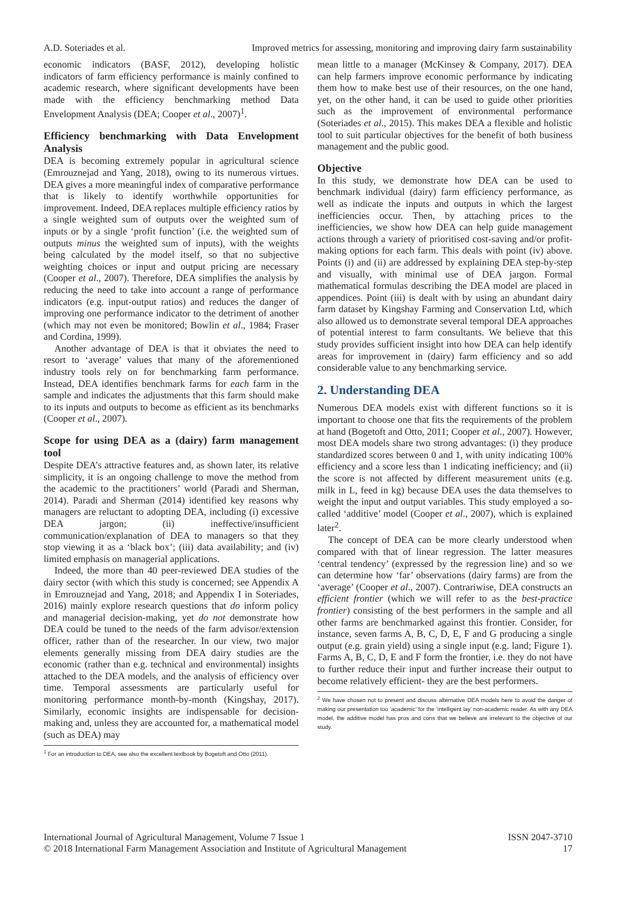A.D. Soteriades et al. Improved metrics for assessing, monitoring and improving dairy farm sustainability
economic indicators (BASF, 2012), developing holistic indicators of farm efficiency performance is mainly confined to academic research, where significant developments have been made with the efficiency benchmarking method Data Envelopment Analysis (DEA; Cooper et al., 2007)<sup>1</sup>.
Efficiency benchmarking with Data Envelopment Analysis
DEA is becoming extremely popular in agricultural science (Emrouznejad and Yang, 2018), owing to its numerous virtues. DEA gives a more meaningful index of comparative performance that is likely to identify worthwhile opportunities for improvement. Indeed, DEA replaces multiple efficiency ratios by a single weighted sum of outputs over the weighted sum of inputs or by a single ‘profit function’ (i.e. the weighted sum of outputs minus the weighted sum of inputs), with the weights being calculated by the model itself, so that no subjective weighting choices or input and output pricing are necessary (Cooper et al., 2007). Therefore, DEA simplifies the analysis by reducing the need to take into account a range of performance indicators (e.g. input-output ratios) and reduces the danger of improving one performance indicator to the detriment of another (which may not even be monitored; Bowlin et al., 1984; Fraser and Cordina, 1999).
Another advantage of DEA is that it obviates the need to resort to ‘average’ values that many of the aforementioned industry tools rely on for benchmarking farm performance. Instead, DEA identifies benchmark farms for each farm in the sample and indicates the adjustments that this farm should make to its inputs and outputs to become as efficient as its benchmarks (Cooper et al., 2007).
Scope for using DEA as a (dairy) farm management tool
Despite DEA’s attractive features and, as shown later, its relative simplicity, it is an ongoing challenge to move the method from the academic to the practitioners’ world (Paradi and Sherman, 2014). Paradi and Sherman (2014) identified key reasons why managers are reluctant to adopting DEA, including (i) excessive DEA jargon; (ii) ineffective/insufficient communication/explanation of DEA to managers so that they stop viewing it as a ‘black box’; (iii) data availability; and (iv) limited emphasis on managerial applications.
Indeed, the more than 40 peer-reviewed DEA studies of the dairy sector (with which this study is concerned; see Appendix A in Emrouznejad and Yang, 2018; and Appendix I in Soteriades, 2016) mainly explore research questions that do inform policy and managerial decision-making, yet do not demonstrate how DEA could be tuned to the needs of the farm advisor/extension officer, rather than of the researcher. In our view, two major elements generally missing from DEA dairy studies are the economic (rather than e.g. technical and environmental) insights attached to the DEA models, and the analysis of efficiency over time. Temporal assessments are particularly useful for monitoring performance month-by-month (Kingshay, 2017). Similarly, economic insights are indispensable for decision-making and, unless they are accounted for, a mathematical model (such as DEA) may
<sup>1</sup> For an introduction to DEA, see also the excellent textbook by Bogetoft and Otto (2011).
mean little to a manager (McKinsey & Company, 2017). DEA can help farmers improve economic performance by indicating them how to make best use of their resources, on the one hand, yet, on the other hand, it can be used to guide other priorities such as the improvement of environmental performance (Soteriades et al., 2015). This makes DEA a flexible and holistic tool to suit particular objectives for the benefit of both business management and the public good.
Objective
In this study, we demonstrate how DEA can be used to benchmark individual (dairy) farm efficiency performance, as well as indicate the inputs and outputs in which the largest inefficiencies occur. Then, by attaching prices to the inefficiencies, we show how DEA can help guide management actions through a variety of prioritised cost-saving and/or profit-making options for each farm. This deals with point (iv) above. Points (i) and (ii) are addressed by explaining DEA step-by-step and visually, with minimal use of DEA jargon. Formal mathematical formulas describing the DEA model are placed in appendices. Point (iii) is dealt with by using an abundant dairy farm dataset by Kingshay Farming and Conservation Ltd, which also allowed us to demonstrate several temporal DEA approaches of potential interest to farm consultants. We believe that this study provides sufficient insight into how DEA can help identify areas for improvement in (dairy) farm efficiency and so add considerable value to any benchmarking service.
2. Understanding DEA
Numerous DEA models exist with different functions so it is important to choose one that fits the requirements of the problem at hand (Bogetoft and Otto, 2011; Cooper et al., 2007). However, most DEA models share two strong advantages: (i) they produce standardized scores between 0 and 1, with unity indicating 100% efficiency and a score less than 1 indicating inefficiency; and (ii) the score is not affected by different measurement units (e.g. milk in L, feed in kg) because DEA uses the data themselves to weight the input and output variables. This study employed a so-called ‘additive’ model (Cooper et al., 2007), which is explained later<sup>2</sup>.
The concept of DEA can be more clearly understood when compared with that of linear regression. The latter measures ‘central tendency’ (expressed by the regression line) and so we can determine how ‘far’ observations (dairy farms) are from the ‘average’ (Cooper et al., 2007). Contrariwise, DEA constructs an efficient frontier (which we will refer to as the best-practice frontier) consisting of the best performers in the sample and all other farms are benchmarked against this frontier. Consider, for instance, seven farms A, B, C, D, E, F and G producing a single output (e.g. grain yield) using a single input (e.g. land; Figure 1). Farms A, B, C, D, E and F form the frontier, i.e. they do not have to further reduce their input and further increase their output to become relatively efficient- they are the best performers.
<sup>2</sup> We have chosen not to present and discuss alternative DEA models here to avoid the danger of making our presentation too ‘academic’ for the ‘intelligent lay’ non-academic reader. As with any DEA model, the additive model has pros and cons that we believe are irrelevant to the objective of our study.
International Journal of Agricultural Management, Volume 7 Issue 1 ISSN 2047-3710
© 2018 International Farm Management Association and Institute of Agricultural Management 17